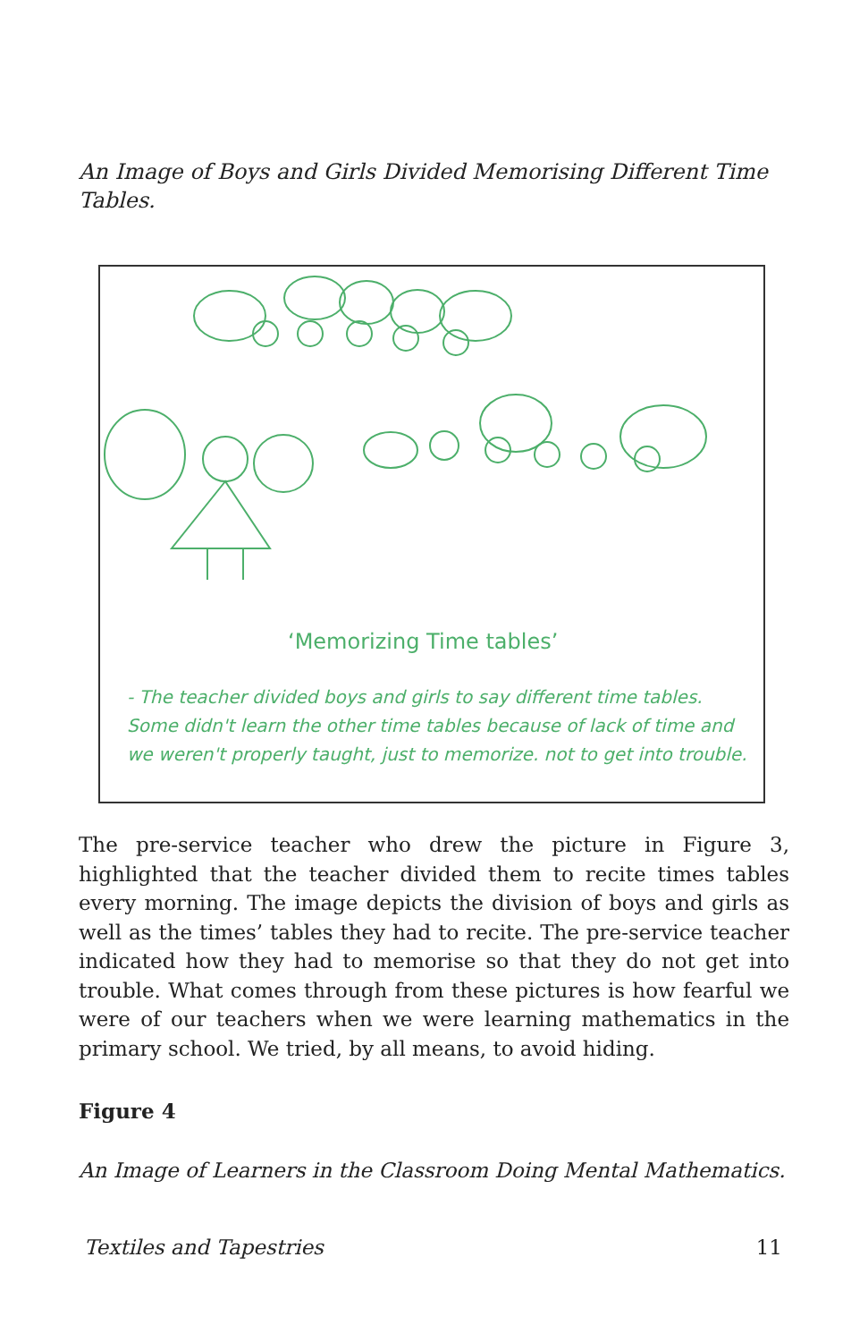An Image of Boys and Girls Divided Memorising Different Time Tables.
‘Memorizing Time tables’
- The teacher divided boys and girls to say different time tables. Some didn't learn the other time tables because of lack of time and we weren't properly taught, just to memorize. not to get into trouble.
The pre-service teacher who drew the picture in Figure 3, highlighted that the teacher divided them to recite times tables every morning. The image depicts the division of boys and girls as well as the times’ tables they had to recite. The pre-service teacher indicated how they had to memorise so that they do not get into trouble. What comes through from these pictures is how fearful we were of our teachers when we were learning mathematics in the primary school. We tried, by all means, to avoid hiding.
Figure 4
An Image of Learners in the Classroom Doing Mental Mathematics.
Textiles and Tapestries 11